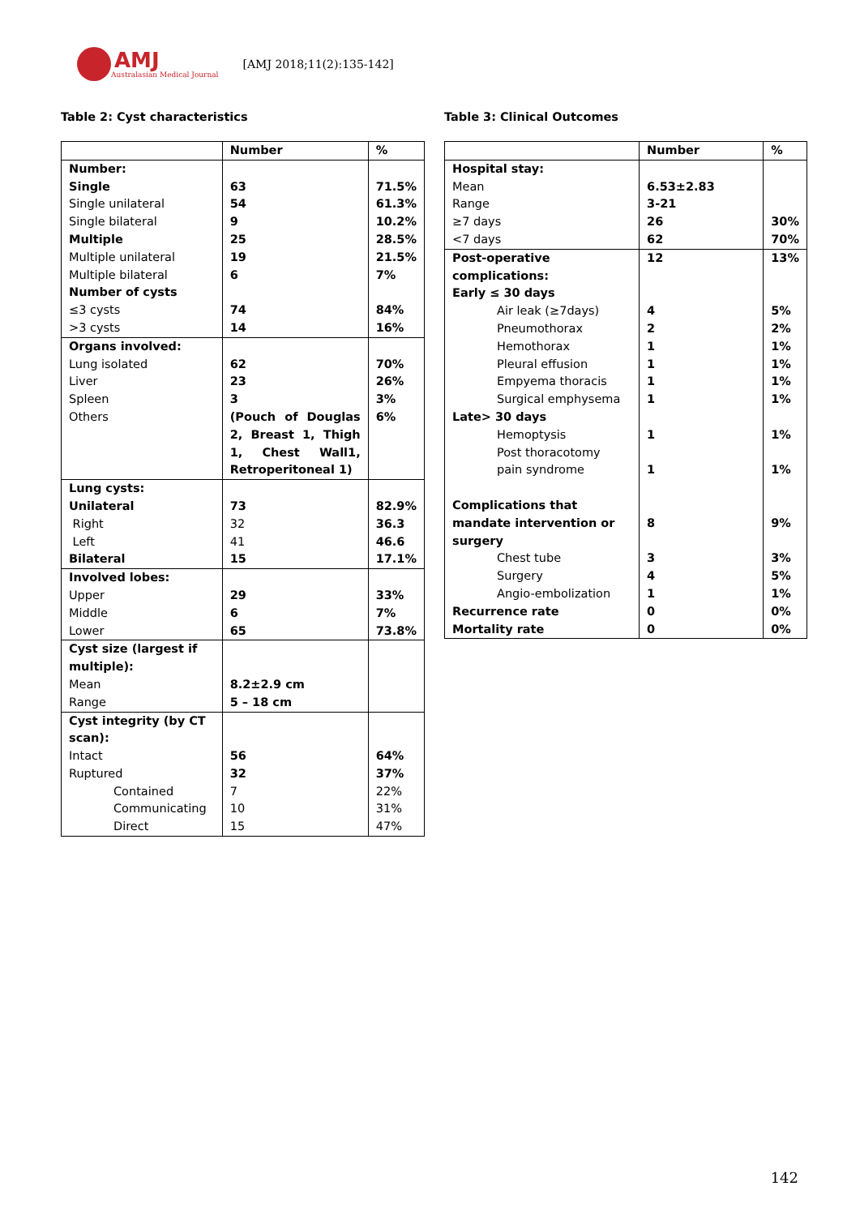AMJ
Australasian Medical Journal
[AMJ 2018;11(2):135-142]
Table 2: Cyst characteristics
| | Number | % |
| --- | --- | --- |
| Number: Single | 63 | 71.5% |
| Single unilateral | 54 | 61.3% |
| Single bilateral | 9 | 10.2% |
| Multiple | 25 | 28.5% |
| Multiple unilateral | 19 | 21.5% |
| Multiple bilateral | 6 | 7% |
| Number of cysts | | |
| ≤3 cysts | 74 | 84% |
| >3 cysts | 14 | 16% |
| Organs involved: | | |
| Lung isolated | 62 | 70% |
| Liver | 23 | 26% |
| Spleen | 3 | 3% |
| Others | (Pouch of Douglas 2, Breast 1, Thigh 1, Chest Wall1, Retroperitoneal 1) | 6% |
| Lung cysts: | | |
| Unilateral | 73 | 82.9% |
| Right | 32 | 36.3 |
| Left | 41 | 46.6 |
| Bilateral | 15 | 17.1% |
| Involved lobes: | | |
| Upper | 29 | 33% |
| Middle | 6 | 7% |
| Lower | 65 | 73.8% |
| Cyst size (largest if multiple): | | |
| Mean | 8.2±2.9 cm | |
| Range | 5 – 18 cm | |
| Cyst integrity (by CT scan): | | |
| Intact | 56 | 64% |
| Ruptured | 32 | 37% |
| Contained | 7 | 22% |
| Communicating | 10 | 31% |
| Direct | 15 | 47% |
Table 3: Clinical Outcomes
| | Number | % |
| --- | --- | --- |
| Hospital stay: | | |
| Mean | 6.53±2.83 | |
| Range | 3-21 | |
| ≥7 days | 26 | 30% |
| <7 days | 62 | 70% |
| Post-operative complications: | 12 | 13% |
| Early ≤ 30 days | | |
| Air leak (≥7days) | 4 | 5% |
| Pneumothorax | 2 | 2% |
| Hemothorax | 1 | 1% |
| Pleural effusion | 1 | 1% |
| Empyema thoracis | 1 | 1% |
| Surgical emphysema | 1 | 1% |
| Late> 30 days | | |
| Hemoptysis | 1 | 1% |
| Post thoracotomy pain syndrome | 1 | 1% |
| Complications that mandate intervention or surgery | 8 | 9% |
| Chest tube | 3 | 3% |
| Surgery | 4 | 5% |
| Angio-embolization | 1 | 1% |
| Recurrence rate | 0 | 0% |
| Mortality rate | 0 | 0% |
142